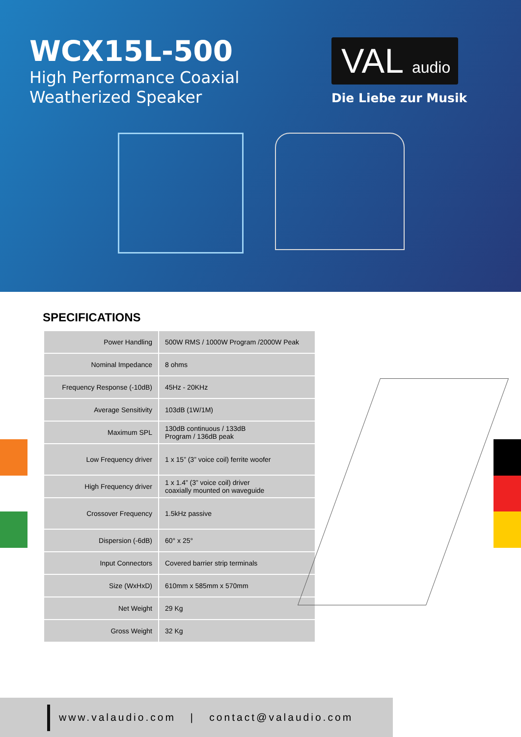WCX15L-500
High Performance Coaxial
Weatherized Speaker
VAL audio
Die Liebe zur Musik
SPECIFICATIONS
| Power Handling | 500W RMS / 1000W Program /2000W Peak |
| Nominal Impedance | 8 ohms |
| Frequency Response (-10dB) | 45Hz - 20KHz |
| Average Sensitivity | 103dB (1W/1M) |
| Maximum SPL | 130dB continuous / 133dB Program / 136dB peak |
| Low Frequency driver | 1 x 15” (3” voice coil) ferrite woofer |
| High Frequency driver | 1 x 1.4” (3” voice coil) driver coaxially mounted on waveguide |
| Crossover Frequency | 1.5kHz passive |
| Dispersion (-6dB) | 60° x 25° |
| Input Connectors | Covered barrier strip terminals |
| Size (WxHxD) | 610mm x 585mm x 570mm |
| Net Weight | 29 Kg |
| Gross Weight | 32 Kg |
www.valaudio.com | contact@valaudio.com